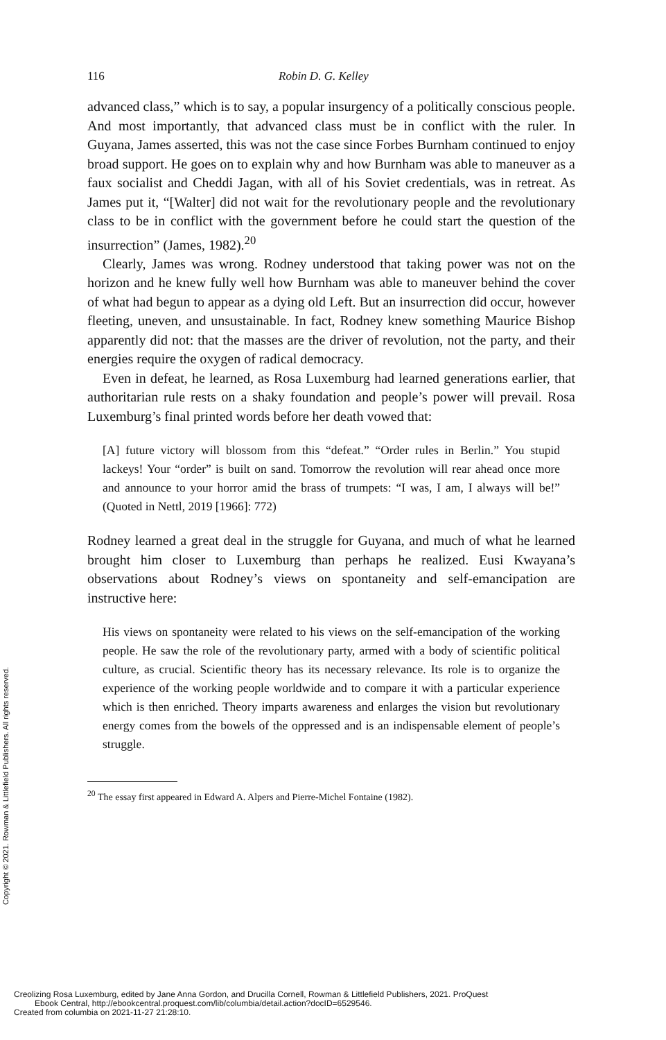Copyright © 2021. Rowman & Littlefield Publishers. All rights reserved.
116 Robin D. G. Kelley
advanced class,” which is to say, a popular insurgency of a politically conscious people. And most importantly, that advanced class must be in conflict with the ruler. In Guyana, James asserted, this was not the case since Forbes Burnham continued to enjoy broad support. He goes on to explain why and how Burnham was able to maneuver as a faux socialist and Cheddi Jagan, with all of his Soviet credentials, was in retreat. As James put it, “[Walter] did not wait for the revolutionary people and the revolutionary class to be in conflict with the government before he could start the question of the insurrection” (James, 1982).<sup>20</sup>
Clearly, James was wrong. Rodney understood that taking power was not on the horizon and he knew fully well how Burnham was able to maneuver behind the cover of what had begun to appear as a dying old Left. But an insurrection did occur, however fleeting, uneven, and unsustainable. In fact, Rodney knew something Maurice Bishop apparently did not: that the masses are the driver of revolution, not the party, and their energies require the oxygen of radical democracy.
Even in defeat, he learned, as Rosa Luxemburg had learned generations earlier, that authoritarian rule rests on a shaky foundation and people’s power will prevail. Rosa Luxemburg’s final printed words before her death vowed that:
[A] future victory will blossom from this “defeat.” “Order rules in Berlin.” You stupid lackeys! Your “order” is built on sand. Tomorrow the revolution will rear ahead once more and announce to your horror amid the brass of trumpets: “I was, I am, I always will be!” (Quoted in Nettl, 2019 [1966]: 772)
Rodney learned a great deal in the struggle for Guyana, and much of what he learned brought him closer to Luxemburg than perhaps he realized. Eusi Kwayana’s observations about Rodney’s views on spontaneity and self-emancipation are instructive here:
His views on spontaneity were related to his views on the self-emancipation of the working people. He saw the role of the revolutionary party, armed with a body of scientific political culture, as crucial. Scientific theory has its necessary relevance. Its role is to organize the experience of the working people worldwide and to compare it with a particular experience which is then enriched. Theory imparts awareness and enlarges the vision but revolutionary energy comes from the bowels of the oppressed and is an indispensable element of people’s struggle.
<sup>20</sup> The essay first appeared in Edward A. Alpers and Pierre-Michel Fontaine (1982).
Creolizing Rosa Luxemburg, edited by Jane Anna Gordon, and Drucilla Cornell, Rowman & Littlefield Publishers, 2021. ProQuest
Ebook Central, http://ebookcentral.proquest.com/lib/columbia/detail.action?docID=6529546.
Created from columbia on 2021-11-27 21:28:10.